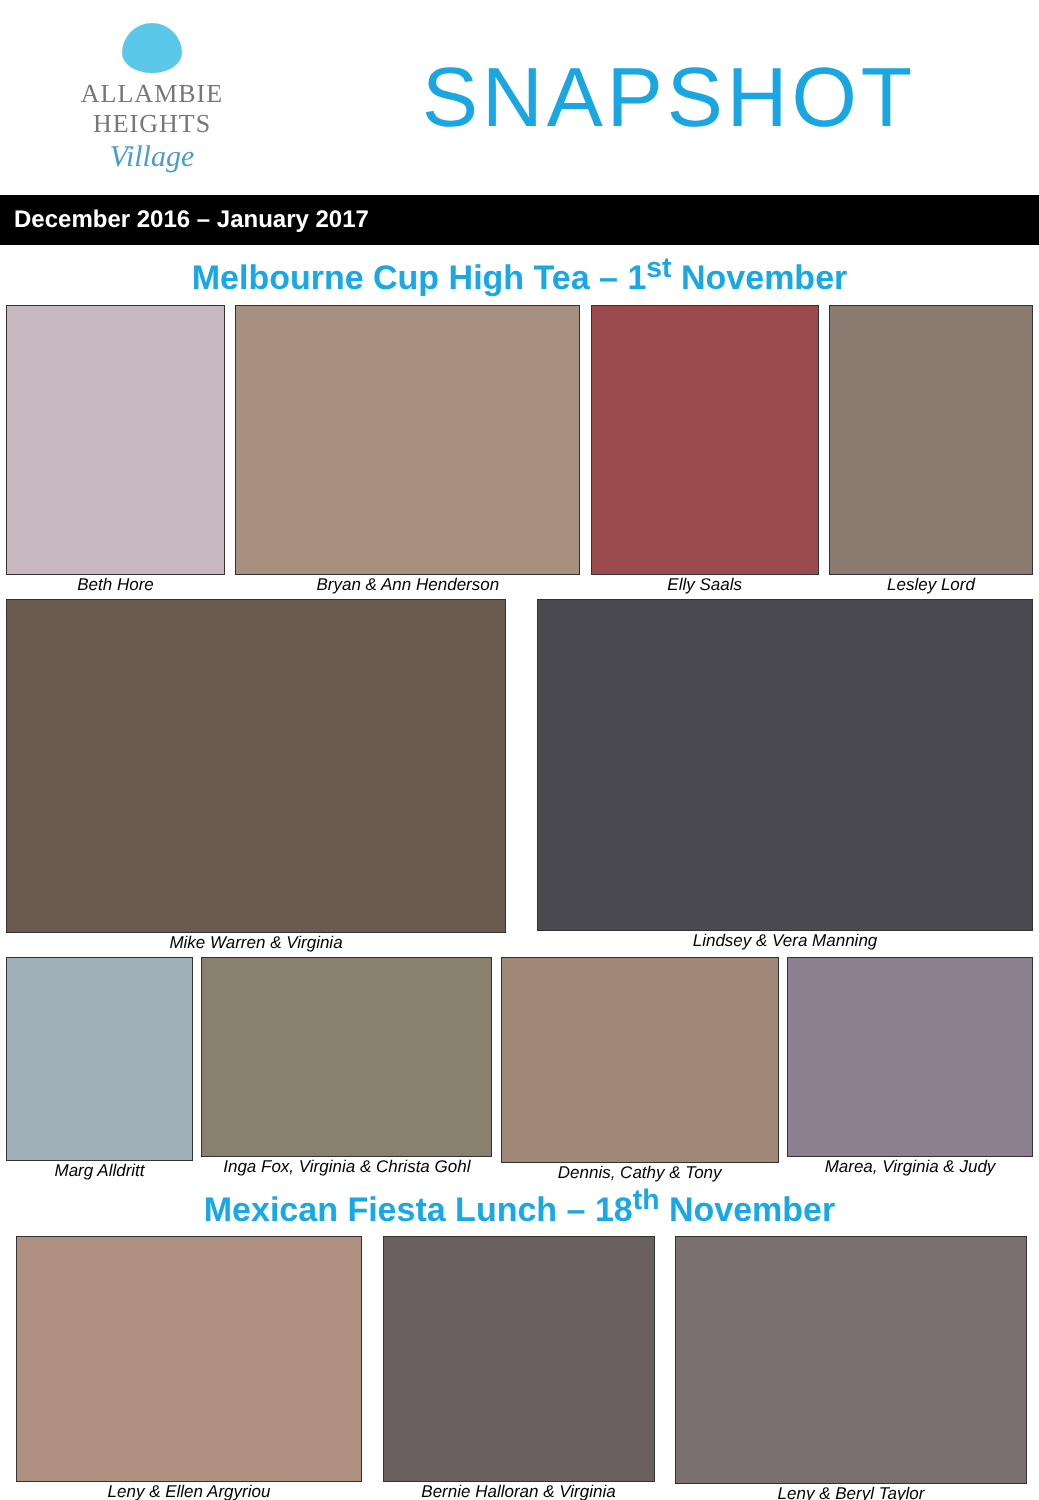ALLAMBIE HEIGHTS
Village
SNAPSHOT
December 2016 – January 2017
Melbourne Cup High Tea – 1<sup>st</sup> November
Beth Hore Bryan & Ann Henderson Elly Saals Lesley Lord
Mike Warren & Virginia Lindsey & Vera Manning
Marg Alldritt Inga Fox, Virginia & Christa Gohl
Dennis, Cathy & Tony Marea, Virginia & Judy
Mexican Fiesta Lunch – 18<sup>th</sup> November
Leny & Ellen Argyriou Bernie Halloran & Virginia Leny & Beryl Taylor